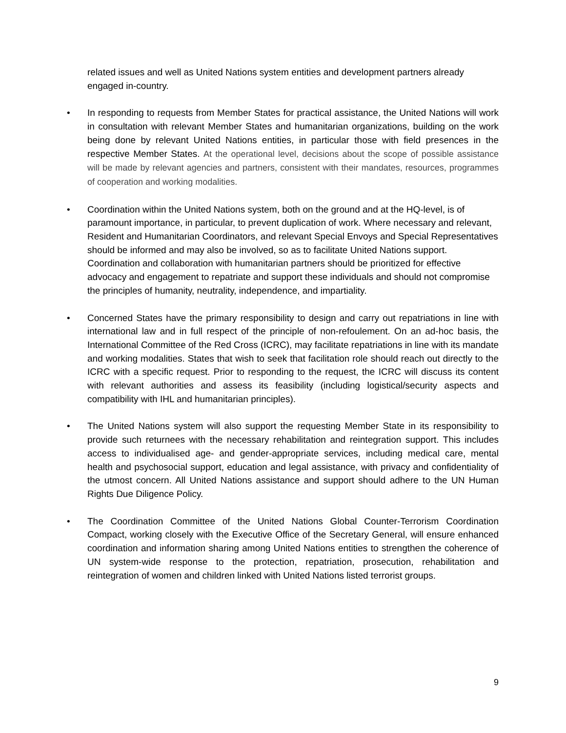related issues and well as United Nations system entities and development partners already engaged in-country.
• In responding to requests from Member States for practical assistance, the United Nations will work in consultation with relevant Member States and humanitarian organizations, building on the work being done by relevant United Nations entities, in particular those with field presences in the respective Member States. At the operational level, decisions about the scope of possible assistance will be made by relevant agencies and partners, consistent with their mandates, resources, programmes of cooperation and working modalities.
• Coordination within the United Nations system, both on the ground and at the HQ-level, is of paramount importance, in particular, to prevent duplication of work. Where necessary and relevant, Resident and Humanitarian Coordinators, and relevant Special Envoys and Special Representatives should be informed and may also be involved, so as to facilitate United Nations support. Coordination and collaboration with humanitarian partners should be prioritized for effective advocacy and engagement to repatriate and support these individuals and should not compromise the principles of humanity, neutrality, independence, and impartiality.
• Concerned States have the primary responsibility to design and carry out repatriations in line with international law and in full respect of the principle of non-refoulement. On an ad-hoc basis, the International Committee of the Red Cross (ICRC), may facilitate repatriations in line with its mandate and working modalities. States that wish to seek that facilitation role should reach out directly to the ICRC with a specific request. Prior to responding to the request, the ICRC will discuss its content with relevant authorities and assess its feasibility (including logistical/security aspects and compatibility with IHL and humanitarian principles).
• The United Nations system will also support the requesting Member State in its responsibility to provide such returnees with the necessary rehabilitation and reintegration support. This includes access to individualised age- and gender-appropriate services, including medical care, mental health and psychosocial support, education and legal assistance, with privacy and confidentiality of the utmost concern. All United Nations assistance and support should adhere to the UN Human Rights Due Diligence Policy.
• The Coordination Committee of the United Nations Global Counter-Terrorism Coordination Compact, working closely with the Executive Office of the Secretary General, will ensure enhanced coordination and information sharing among United Nations entities to strengthen the coherence of UN system-wide response to the protection, repatriation, prosecution, rehabilitation and reintegration of women and children linked with United Nations listed terrorist groups.
9